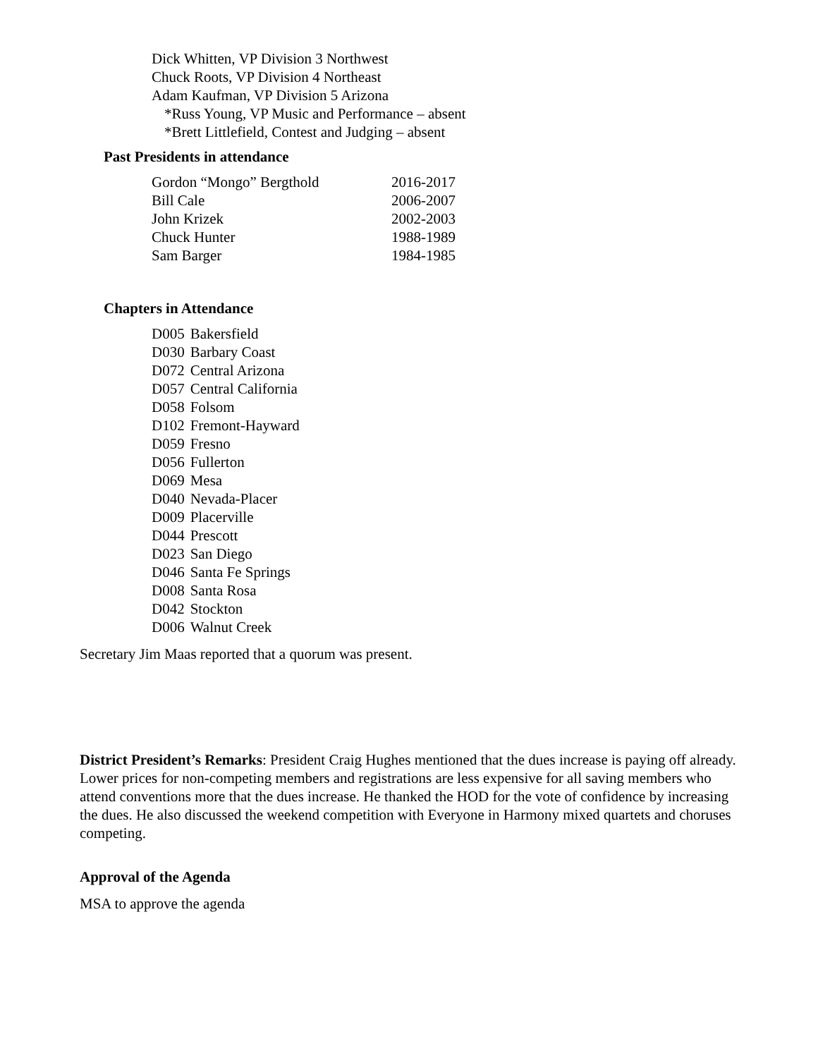Dick Whitten, VP Division 3 Northwest
Chuck Roots, VP Division 4 Northeast
Adam Kaufman, VP Division 5 Arizona
*Russ Young, VP Music and Performance – absent
*Brett Littlefield, Contest and Judging – absent
Past Presidents in attendance
| Gordon “Mongo” Bergthold | 2016-2017 |
| Bill Cale | 2006-2007 |
| John Krizek | 2002-2003 |
| Chuck Hunter | 1988-1989 |
| Sam Barger | 1984-1985 |
Chapters in Attendance
| D005 | Bakersfield |
| D030 | Barbary Coast |
| D072 | Central Arizona |
| D057 | Central California |
| D058 | Folsom |
| D102 | Fremont-Hayward |
| D059 | Fresno |
| D056 | Fullerton |
| D069 | Mesa |
| D040 | Nevada-Placer |
| D009 | Placerville |
| D044 | Prescott |
| D023 | San Diego |
| D046 | Santa Fe Springs |
| D008 | Santa Rosa |
| D042 | Stockton |
| D006 | Walnut Creek |
Secretary Jim Maas reported that a quorum was present.
District President’s Remarks: President Craig Hughes mentioned that the dues increase is paying off already. Lower prices for non-competing members and registrations are less expensive for all saving members who attend conventions more that the dues increase. He thanked the HOD for the vote of confidence by increasing the dues. He also discussed the weekend competition with Everyone in Harmony mixed quartets and choruses competing.
Approval of the Agenda
MSA to approve the agenda